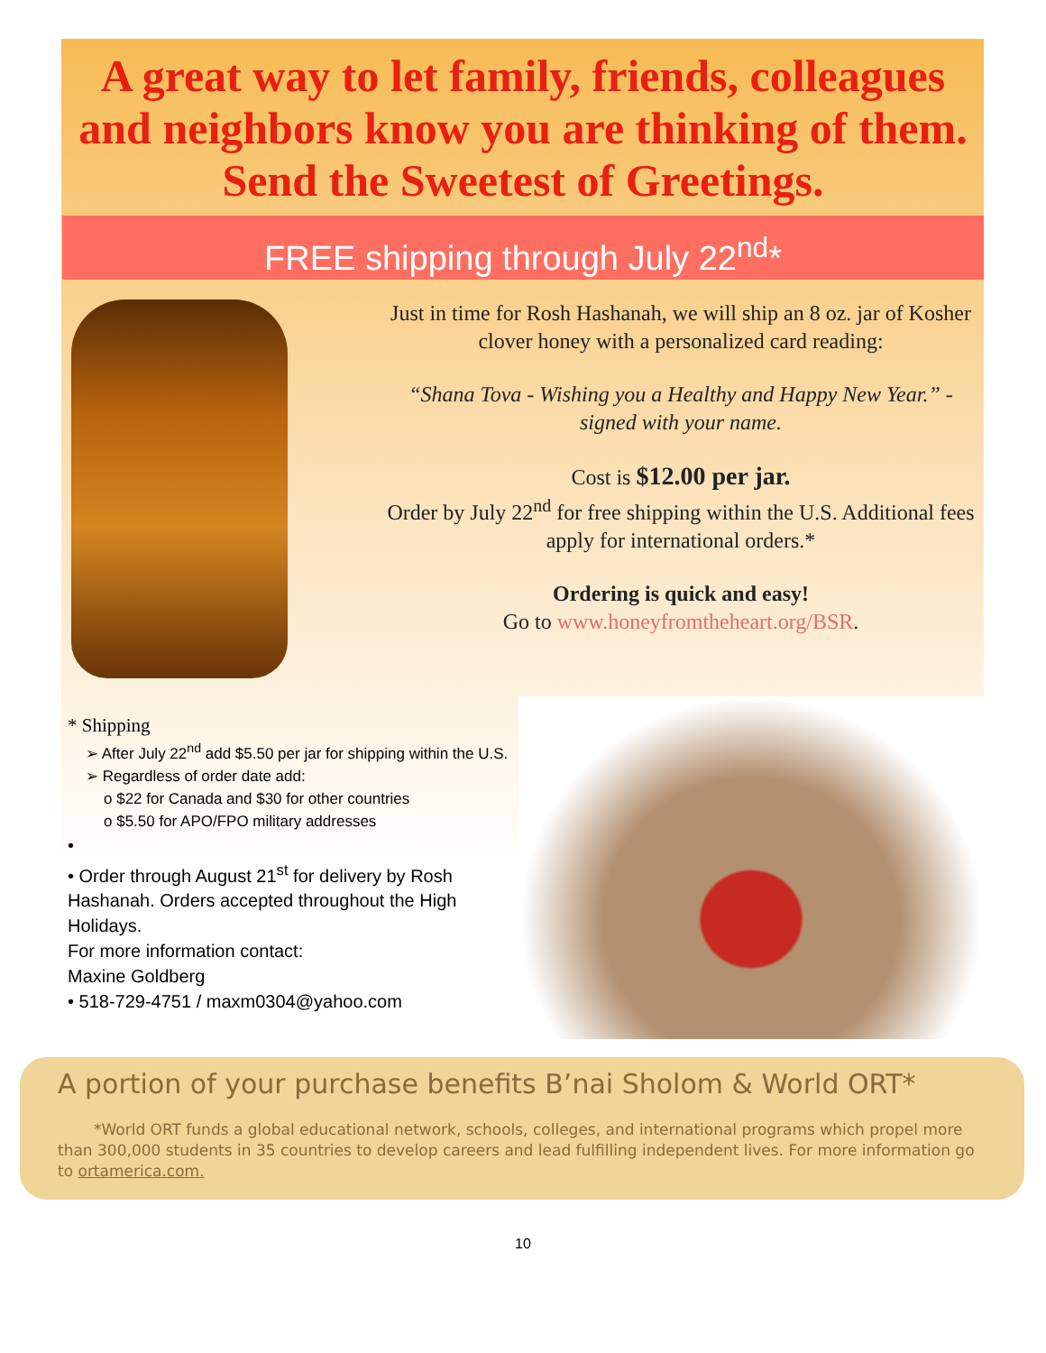A great way to let family, friends, colleagues and neighbors know you are thinking of them.
Send the Sweetest of Greetings.
FREE shipping through July 22<sup>nd</sup>*
Just in time for Rosh Hashanah, we will ship an 8 oz. jar of Kosher clover honey with a personalized card reading:
“Shana Tova - Wishing you a Healthy and Happy New Year.” - signed with your name.
Cost is $12.00 per jar.
Order by July 22<sup>nd</sup> for free shipping within the U.S. Additional fees apply for international orders.*
Ordering is quick and easy!
Go to www.honeyfromtheheart.org/BSR.
* Shipping
➢ After July 22<sup>nd</sup> add $5.50 per jar for shipping within the U.S.
➢ Regardless of order date add:
o $22 for Canada and $30 for other countries
o $5.50 for APO/FPO military addresses
•
• Order through August 21<sup>st</sup> for delivery by Rosh Hashanah. Orders accepted throughout the High Holidays.
For more information contact:
Maxine Goldberg
• 518-729-4751 / maxm0304@yahoo.com
A portion of your purchase benefits B’nai Sholom & World ORT*
*World ORT funds a global educational network, schools, colleges, and international programs which propel more than 300,000 students in 35 countries to develop careers and lead fulfilling independent lives. For more information go to ortamerica.com.
10